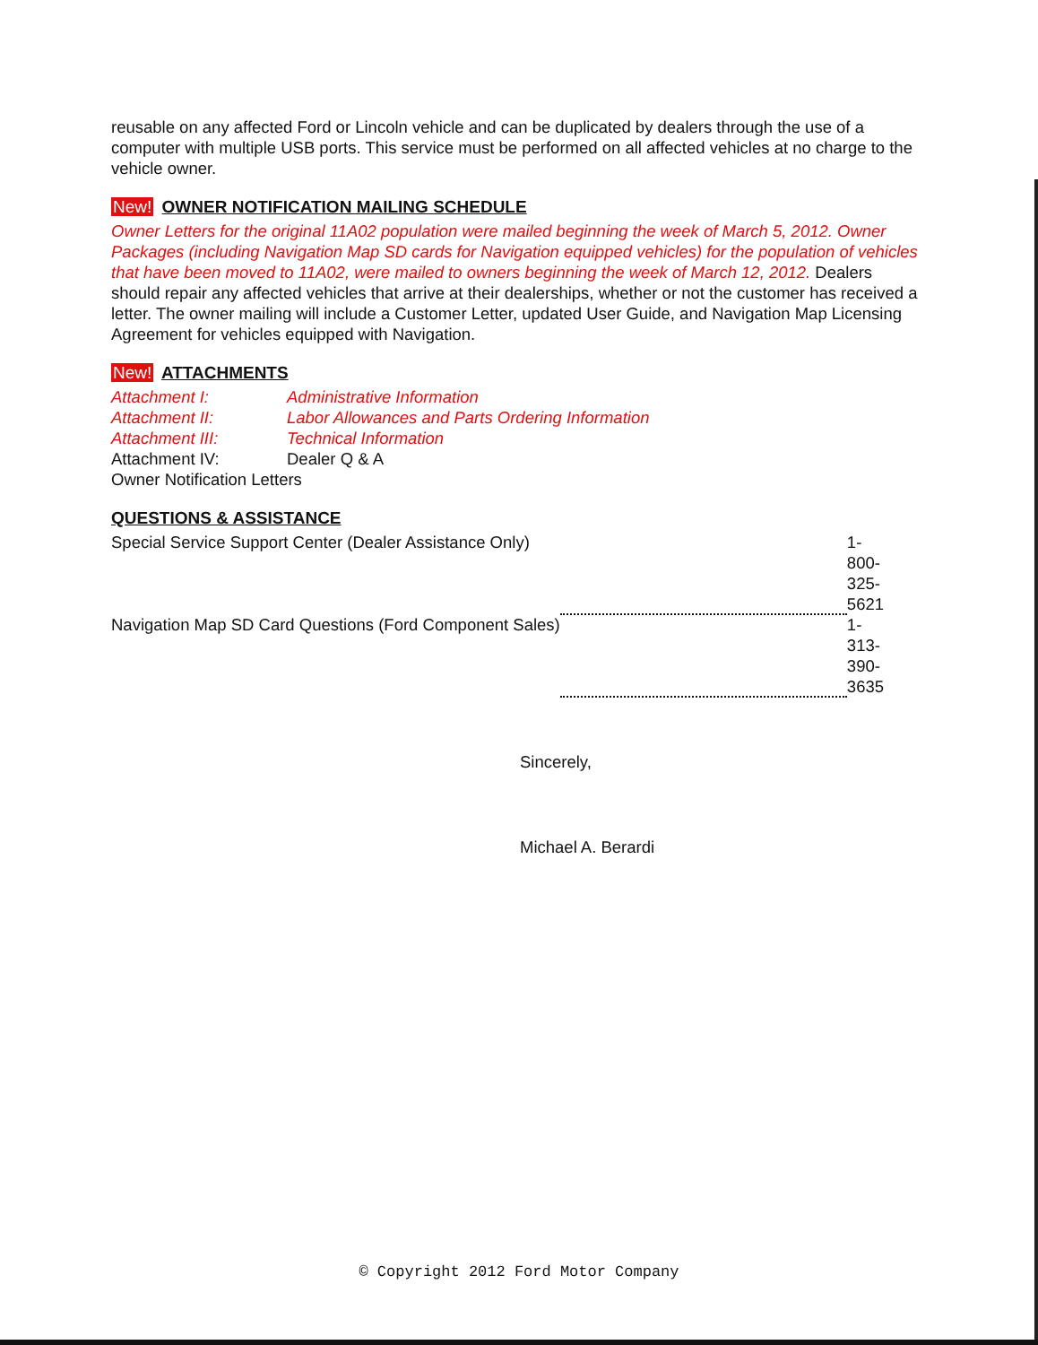reusable on any affected Ford or Lincoln vehicle and can be duplicated by dealers through the use of a computer with multiple USB ports. This service must be performed on all affected vehicles at no charge to the vehicle owner.
New! OWNER NOTIFICATION MAILING SCHEDULE
Owner Letters for the original 11A02 population were mailed beginning the week of March 5, 2012. Owner Packages (including Navigation Map SD cards for Navigation equipped vehicles) for the population of vehicles that have been moved to 11A02, were mailed to owners beginning the week of March 12, 2012. Dealers should repair any affected vehicles that arrive at their dealerships, whether or not the customer has received a letter. The owner mailing will include a Customer Letter, updated User Guide, and Navigation Map Licensing Agreement for vehicles equipped with Navigation.
New! ATTACHMENTS
| Attachment I: | Administrative Information |
| Attachment II: | Labor Allowances and Parts Ordering Information |
| Attachment III: | Technical Information |
| Attachment IV: | Dealer Q & A |
| Owner Notification Letters | |
QUESTIONS & ASSISTANCE
| Special Service Support Center (Dealer Assistance Only) | | 1-800-325-5621 |
| Navigation Map SD Card Questions (Ford Component Sales) | | 1-313-390-3635 |
Sincerely,
Michael A. Berardi
© Copyright 2012 Ford Motor Company